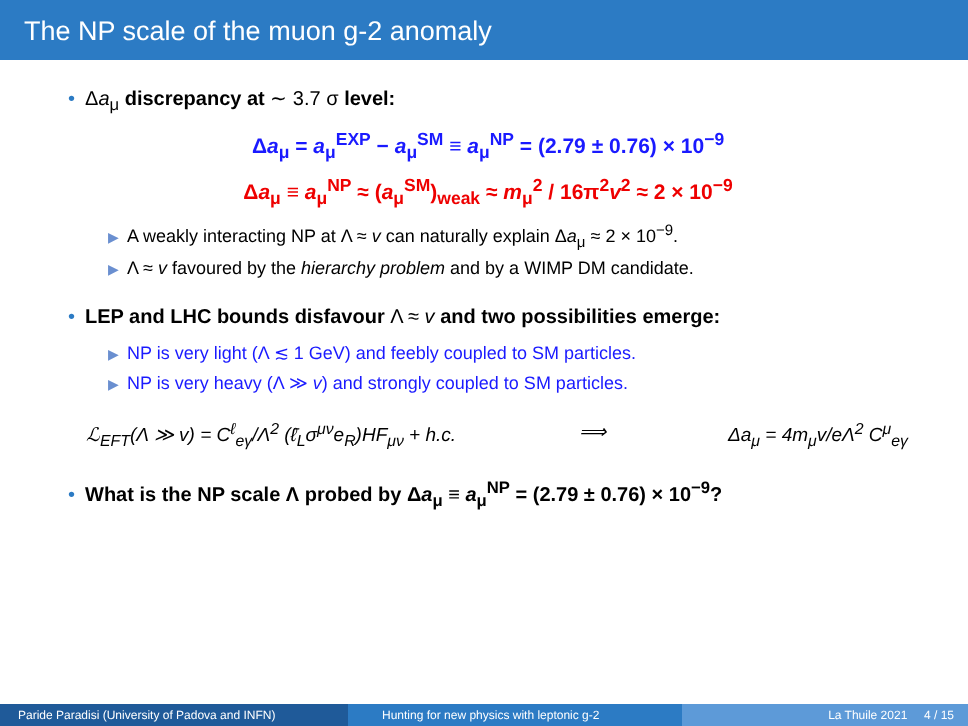The NP scale of the muon g-2 anomaly
• Δa<sub>μ</sub> discrepancy at ∼ 3.7 σ level:
Δa<sub>μ</sub> = a<sub>μ</sub><sup>EXP</sup> − a<sub>μ</sub><sup>SM</sup> ≡ a<sub>μ</sub><sup>NP</sup> = (2.79 ± 0.76) × 10<sup>−9</sup>
Δa<sub>μ</sub> ≡ a<sub>μ</sub><sup>NP</sup> ≈ (a<sub>μ</sub><sup>SM</sup>)<sub>weak</sub> ≈ m<sub>μ</sub><sup>2</sup> / 16π<sup>2</sup>v<sup>2</sup> ≈ 2 × 10<sup>−9</sup>
▶ A weakly interacting NP at Λ ≈ v can naturally explain Δa<sub>μ</sub> ≈ 2 × 10<sup>−9</sup>.
▶ Λ ≈ v favoured by the hierarchy problem and by a WIMP DM candidate.
• LEP and LHC bounds disfavour Λ ≈ v and two possibilities emerge:
▶ NP is very light (Λ ≲ 1 GeV) and feebly coupled to SM particles.
▶ NP is very heavy (Λ ≫ v) and strongly coupled to SM particles.
ℒ<sub>EFT</sub>(Λ ≫ v) = C<sup>ℓ</sup><sub>eγ</sub>/Λ<sup>2</sup> (ℓ̄<sub>L</sub>σ<sup>μν</sup>e<sub>R</sub>)HF<sub>μν</sub> + h.c. ⟹ Δa<sub>μ</sub> = 4m<sub>μ</sub>v/eΛ<sup>2</sup> C<sup>μ</sup><sub>eγ</sub>
• What is the NP scale Λ probed by Δa<sub>μ</sub> ≡ a<sub>μ</sub><sup>NP</sup> = (2.79 ± 0.76) × 10<sup>−9</sup>?
Paride Paradisi (University of Padova and INFN)
Hunting for new physics with leptonic g-2 La Thuile 2021 4 / 15